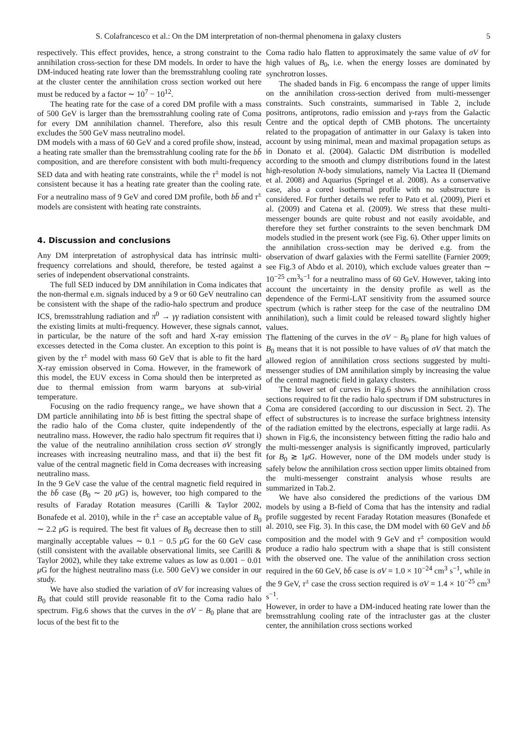S. Colafrancesco et al.: On the DM interpretation of non-thermal phenomena in galaxy clusters 5
respectively. This effect provides, hence, a strong constraint to the annihilation cross-section for these DM models. In order to have the DM-induced heating rate lower than the bremsstrahlung cooling rate at the cluster center the annihilation cross section worked out here must be reduced by a factor ∼ 10<sup>7</sup> − 10<sup>12</sup>.
The heating rate for the case of a cored DM profile with a mass of 500 GeV is larger than the bremsstrahlung cooling rate of Coma for every DM annihilation channel. Therefore, also this result excludes the 500 GeV mass neutralino model.
DM models with a mass of 60 GeV and a cored profile show, instead, a heating rate smaller than the bremsstrahlung cooling rate for the bb̄ composition, and are therefore consistent with both multi-frequency SED data and with heating rate constraints, while the τ<sup>±</sup> model is not consistent because it has a heating rate greater than the cooling rate. For a neutralino mass of 9 GeV and cored DM profile, both bb̄ and τ<sup>±</sup> models are consistent with heating rate constraints.
4. Discussion and conclusions
Any DM interpretation of astrophysical data has intrinsic multi-frequency correlations and should, therefore, be tested against a series of independent observational constraints.
The full SED induced by DM annihilation in Coma indicates that the non-thermal e.m. signals induced by a 9 or 60 GeV neutralino can be consistent with the shape of the radio-halo spectrum and produce ICS, bremsstrahlung radiation and π<sup>0</sup> → γγ radiation consistent with the existing limits at multi-frequency. However, these signals cannot, in particular, be the nature of the soft and hard X-ray emission excesses detected in the Coma cluster. An exception to this point is given by the τ<sup>±</sup> model with mass 60 GeV that is able to fit the hard X-ray emission observed in Coma. However, in the framework of this model, the EUV excess in Coma should then be interpreted as due to thermal emission from warm baryons at sub-virial temperature.
Focusing on the radio frequency range,, we have shown that a DM particle annihilating into bb̄ is best fitting the spectral shape of the radio halo of the Coma cluster, quite independently of the neutralino mass. However, the radio halo spectrum fit requires that i) the value of the neutralino annihilation cross section σV strongly increases with increasing neutralino mass, and that ii) the best fit value of the central magnetic field in Coma decreases with increasing neutralino mass.
In the 9 GeV case the value of the central magnetic field required in the bb̄ case (B<sub>0</sub> ∼ 20 μ G) is, however, too high compared to the results of Faraday Rotation measures (Carilli & Taylor 2002, Bonafede et al. 2010), while in the τ<sup>±</sup> case an acceptable value of B<sub>0</sub> ∼ 2.2 μ G is required. The best fit values of B<sub>0</sub> decrease then to still marginally acceptable values ∼ 0.1 − 0.5 μ G for the 60 GeV case (still consistent with the available observational limits, see Carilli & Taylor 2002), while they take extreme values as low as 0.001 − 0.01 μ G for the highest neutralino mass (i.e. 500 GeV) we consider in our study.
We have also studied the variation of σV for increasing values of B<sub>0</sub> that could still provide reasonable fit to the Coma radio halo spectrum. Fig.6 shows that the curves in the σV − B<sub>0</sub> plane that are locus of the best fit to the
Coma radio halo flatten to approximately the same value of σV for high values of B<sub>0</sub>, i.e. when the energy losses are dominated by synchrotron losses.
The shaded bands in Fig. 6 encompass the range of upper limits on the annihilation cross-section derived from multi-messenger constraints. Such constraints, summarised in Table 2, include positrons, antiprotons, radio emission and γ-rays from the Galactic Centre and the optical depth of CMB photons. The uncertainty related to the propagation of antimatter in our Galaxy is taken into account by using minimal, mean and maximal propagation setups as in Donato et al. (2004). Galactic DM distribution is modelled according to the smooth and clumpy distributions found in the latest high-resolution N-body simulations, namely Via Lactea II (Diemand et al. 2008) and Aquarius (Springel et al. 2008). As a conservative case, also a cored isothermal profile with no substructure is considered. For further details we refer to Pato et al. (2009), Pieri et al. (2009) and Catena et al. (2009). We stress that these multi-messenger bounds are quite robust and not easily avoidable, and therefore they set further constraints to the seven benchmark DM models studied in the present work (see Fig. 6). Other upper limits on the annihilation cross-section may be derived e.g. from the observation of dwarf galaxies with the Fermi satellite (Farnier 2009; see Fig.3 of Abdo et al. 2010), which exclude values greater than ∼ 10<sup>−25</sup> cm<sup>3</sup>s<sup>−1</sup> for a neutralino mass of 60 GeV. However, taking into account the uncertainty in the density profile as well as the dependence of the Fermi-LAT sensitivity from the assumed source spectrum (which is rather steep for the case of the neutralino DM annihilation), such a limit could be released toward slightly higher values.
The flattening of the curves in the σV − B<sub>0</sub> plane for high values of B<sub>0</sub> means that it is not possible to have values of σV that match the allowed region of annihilation cross sections suggested by multi-messenger studies of DM annihilation simply by increasing the value of the central magnetic field in galaxy clusters.
The lower set of curves in Fig.6 shows the annihilation cross sections required to fit the radio halo spectrum if DM substructures in Coma are considered (according to our discussion in Sect. 2). The effect of substructures is to increase the surface brightness intensity of the radiation emitted by the electrons, especially at large radii. As shown in Fig.6, the inconsistency between fitting the radio halo and the multi-messenger analysis is significantly improved, particularly for B<sub>0</sub> ≳ 1μG. However, none of the DM models under study is safely below the annihilation cross section upper limits obtained from the multi-messenger constraint analysis whose results are summarized in Tab.2.
We have also considered the predictions of the various DM models by using a B-field of Coma that has the intensity and radial profile suggested by recent Faraday Rotation measures (Bonafede et al. 2010, see Fig. 3). In this case, the DM model with 60 GeV and bb̄ composition and the model with 9 GeV and τ<sup>±</sup> composition would produce a radio halo spectrum with a shape that is still consistent with the observed one. The value of the annihilation cross section required in the 60 GeV, bb̄ case is σV = 1.0 × 10<sup>−24</sup> cm<sup>3</sup> s<sup>−1</sup>, while in the 9 GeV, τ<sup>±</sup> case the cross section required is σV = 1.4 × 10<sup>−25</sup> cm<sup>3</sup> s<sup>−1</sup>.
However, in order to have a DM-induced heating rate lower than the bremsstrahlung cooling rate of the intracluster gas at the cluster center, the annihilation cross sections worked